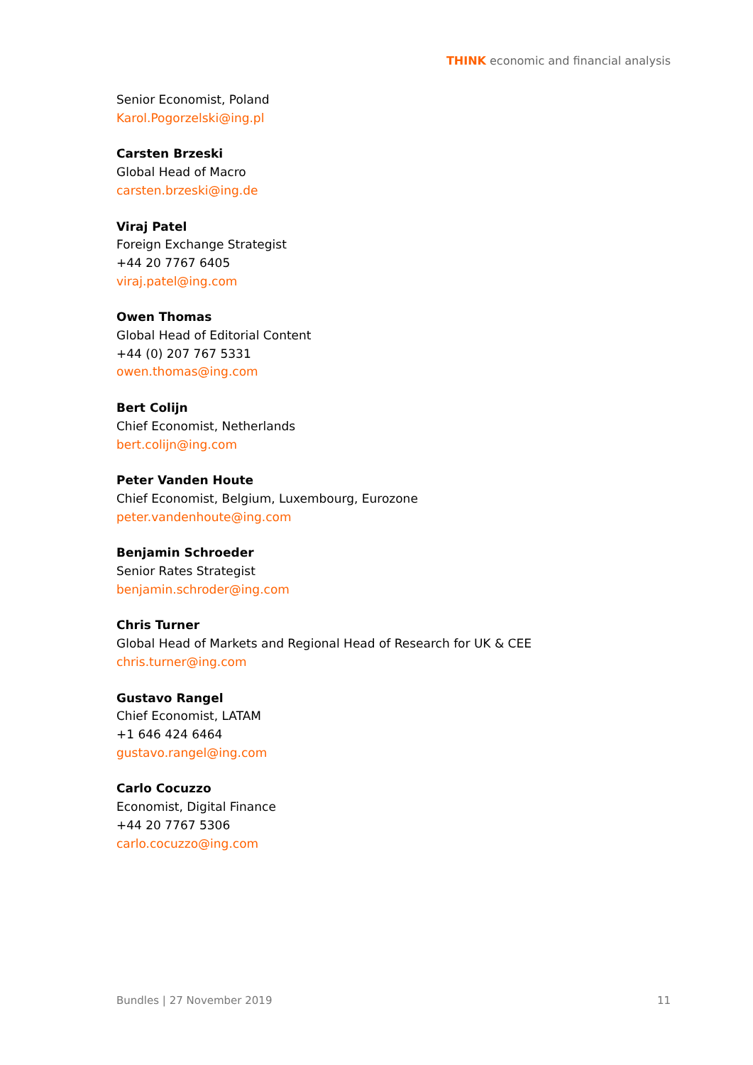THINK economic and financial analysis
Senior Economist, Poland
Karol.Pogorzelski@ing.pl
Carsten Brzeski
Global Head of Macro
carsten.brzeski@ing.de
Viraj Patel
Foreign Exchange Strategist
+44 20 7767 6405
viraj.patel@ing.com
Owen Thomas
Global Head of Editorial Content
+44 (0) 207 767 5331
owen.thomas@ing.com
Bert Colijn
Chief Economist, Netherlands
bert.colijn@ing.com
Peter Vanden Houte
Chief Economist, Belgium, Luxembourg, Eurozone
peter.vandenhoute@ing.com
Benjamin Schroeder
Senior Rates Strategist
benjamin.schroder@ing.com
Chris Turner
Global Head of Markets and Regional Head of Research for UK & CEE
chris.turner@ing.com
Gustavo Rangel
Chief Economist, LATAM
+1 646 424 6464
gustavo.rangel@ing.com
Carlo Cocuzzo
Economist, Digital Finance
+44 20 7767 5306
carlo.cocuzzo@ing.com
Bundles | 27 November 2019 11